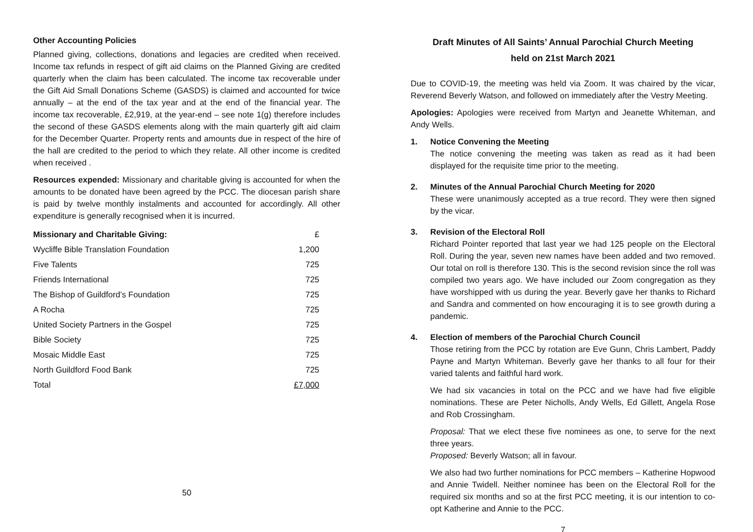Other Accounting Policies
Planned giving, collections, donations and legacies are credited when received. Income tax refunds in respect of gift aid claims on the Planned Giving are credited quarterly when the claim has been calculated. The income tax recoverable under the Gift Aid Small Donations Scheme (GASDS) is claimed and accounted for twice annually – at the end of the tax year and at the end of the financial year. The income tax recoverable, £2,919, at the year-end – see note 1(g) therefore includes the second of these GASDS elements along with the main quarterly gift aid claim for the December Quarter. Property rents and amounts due in respect of the hire of the hall are credited to the period to which they relate. All other income is credited when received .
Resources expended: Missionary and charitable giving is accounted for when the amounts to be donated have been agreed by the PCC. The diocesan parish share is paid by twelve monthly instalments and accounted for accordingly. All other expenditure is generally recognised when it is incurred.
| Missionary and Charitable Giving: | £ |
| --- | --- |
| Wycliffe Bible Translation Foundation | 1,200 |
| Five Talents | 725 |
| Friends International | 725 |
| The Bishop of Guildford’s Foundation | 725 |
| A Rocha | 725 |
| United Society Partners in the Gospel | 725 |
| Bible Society | 725 |
| Mosaic Middle East | 725 |
| North Guildford Food Bank | 725 |
| Total | £7,000 |
50
Draft Minutes of All Saints’ Annual Parochial Church Meeting
held on 21st March 2021
Due to COVID-19, the meeting was held via Zoom. It was chaired by the vicar, Reverend Beverly Watson, and followed on immediately after the Vestry Meeting.
Apologies: Apologies were received from Martyn and Jeanette Whiteman, and Andy Wells.
1. Notice Convening the Meeting
The notice convening the meeting was taken as read as it had been displayed for the requisite time prior to the meeting.
2. Minutes of the Annual Parochial Church Meeting for 2020
These were unanimously accepted as a true record. They were then signed by the vicar.
3. Revision of the Electoral Roll
Richard Pointer reported that last year we had 125 people on the Electoral Roll. During the year, seven new names have been added and two removed. Our total on roll is therefore 130. This is the second revision since the roll was compiled two years ago. We have included our Zoom congregation as they have worshipped with us during the year. Beverly gave her thanks to Richard and Sandra and commented on how encouraging it is to see growth during a pandemic.
4. Election of members of the Parochial Church Council
Those retiring from the PCC by rotation are Eve Gunn, Chris Lambert, Paddy Payne and Martyn Whiteman. Beverly gave her thanks to all four for their varied talents and faithful hard work.
We had six vacancies in total on the PCC and we have had five eligible nominations. These are Peter Nicholls, Andy Wells, Ed Gillett, Angela Rose and Rob Crossingham.
Proposal: That we elect these five nominees as one, to serve for the next three years.
Proposed: Beverly Watson; all in favour.
We also had two further nominations for PCC members – Katherine Hopwood and Annie Twidell. Neither nominee has been on the Electoral Roll for the required six months and so at the first PCC meeting, it is our intention to co-opt Katherine and Annie to the PCC.
7